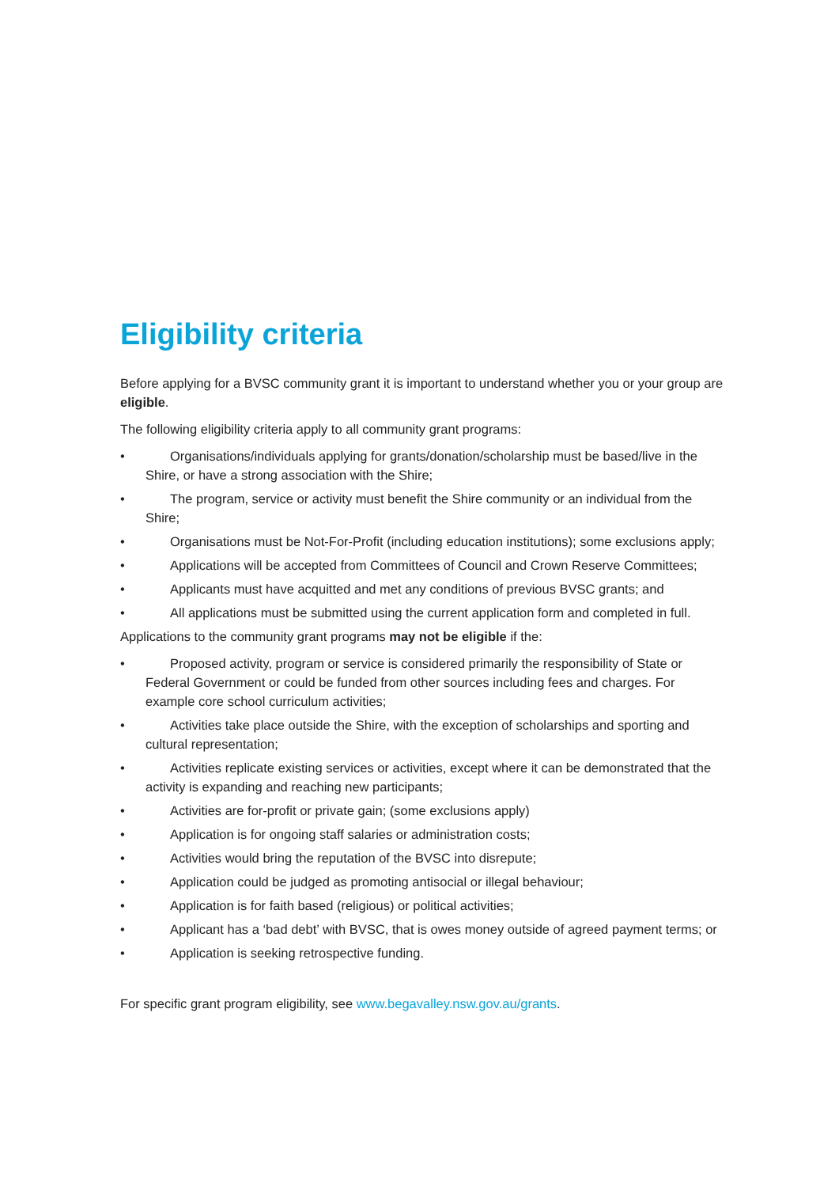Eligibility criteria
Before applying for a BVSC community grant it is important to understand whether you or your group are eligible.
The following eligibility criteria apply to all community grant programs:
• Organisations/individuals applying for grants/donation/scholarship must be based/live in the Shire, or have a strong association with the Shire;
• The program, service or activity must benefit the Shire community or an individual from the Shire;
• Organisations must be Not-For-Profit (including education institutions); some exclusions apply;
• Applications will be accepted from Committees of Council and Crown Reserve Committees;
• Applicants must have acquitted and met any conditions of previous BVSC grants; and
• All applications must be submitted using the current application form and completed in full.
Applications to the community grant programs may not be eligible if the:
• Proposed activity, program or service is considered primarily the responsibility of State or Federal Government or could be funded from other sources including fees and charges. For example core school curriculum activities;
• Activities take place outside the Shire, with the exception of scholarships and sporting and cultural representation;
• Activities replicate existing services or activities, except where it can be demonstrated that the activity is expanding and reaching new participants;
• Activities are for-profit or private gain; (some exclusions apply)
• Application is for ongoing staff salaries or administration costs;
• Activities would bring the reputation of the BVSC into disrepute;
• Application could be judged as promoting antisocial or illegal behaviour;
• Application is for faith based (religious) or political activities;
• Applicant has a ‘bad debt’ with BVSC, that is owes money outside of agreed payment terms; or
• Application is seeking retrospective funding.
For specific grant program eligibility, see www.begavalley.nsw.gov.au/grants.